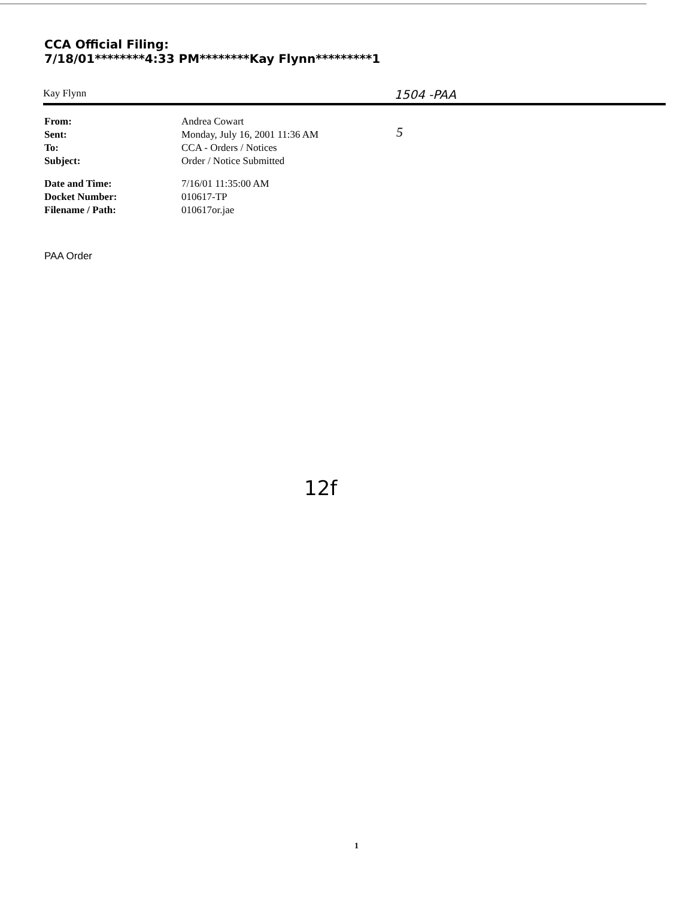CCA Official Filing:
7/18/01********4:33 PM********Kay Flynn*********1
Kay Flynn 1504 -PAA
5
| From: | Andrea Cowart |
| Sent: | Monday, July 16, 2001 11:36 AM |
| To: | CCA - Orders / Notices |
| Subject: | Order / Notice Submitted |
| Date and Time: | 7/16/01 11:35:00 AM |
| Docket Number: | 010617-TP |
| Filename / Path: | 010617or.jae |
PAA Order
12f
1